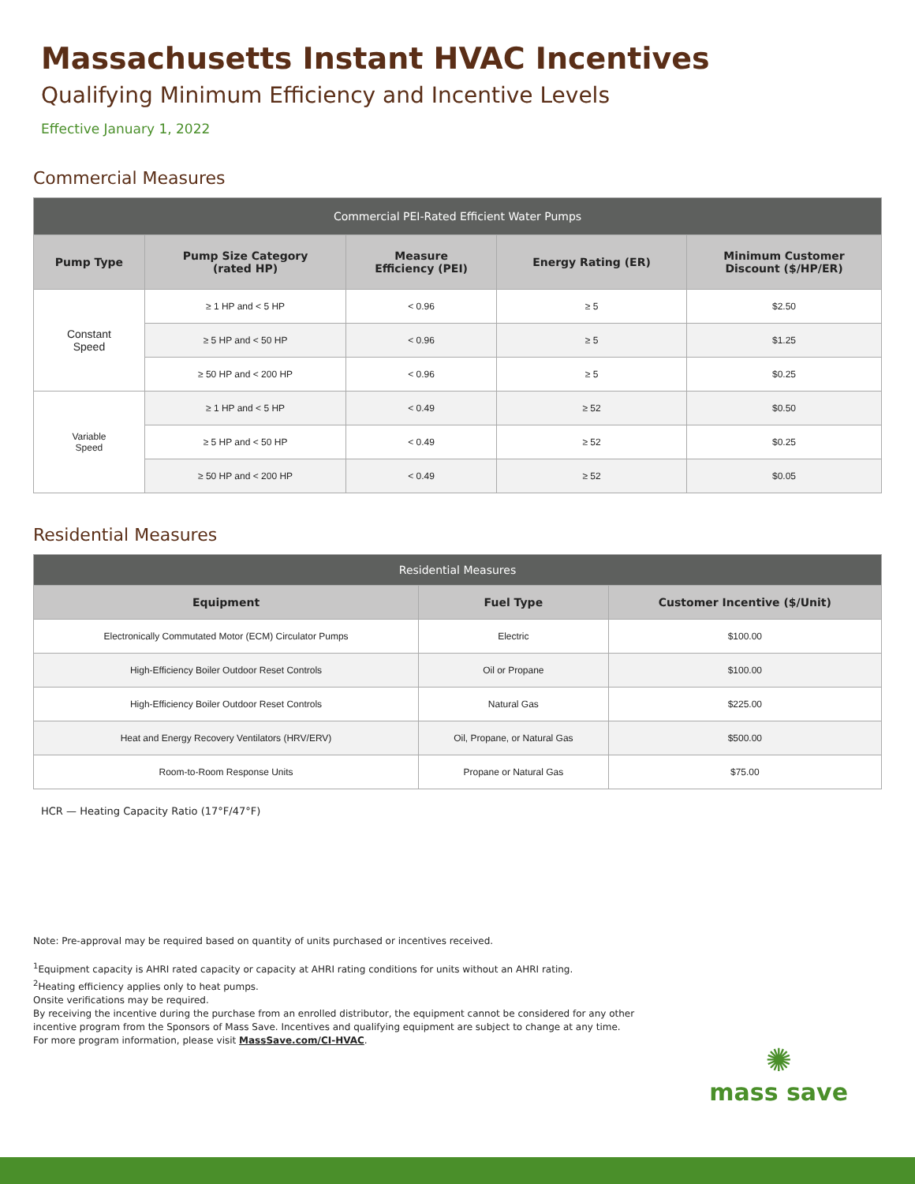Massachusetts Instant HVAC Incentives
Qualifying Minimum Efficiency and Incentive Levels
Effective January 1, 2022
Commercial Measures
| Commercial PEI-Rated Efficient Water Pumps | | | | |
| --- | --- | --- | --- | --- |
| Pump Type | Pump Size Category (rated HP) | Measure Efficiency (PEI) | Energy Rating (ER) | Minimum Customer Discount ($/HP/ER) |
| Constant Speed | ≥ 1 HP and < 5 HP | < 0.96 | ≥ 5 | $2.50 |
| | ≥ 5 HP and < 50 HP | < 0.96 | ≥ 5 | $1.25 |
| | ≥ 50 HP and < 200 HP | < 0.96 | ≥ 5 | $0.25 |
| Variable Speed | ≥ 1 HP and < 5 HP | < 0.49 | ≥ 52 | $0.50 |
| | ≥ 5 HP and < 50 HP | < 0.49 | ≥ 52 | $0.25 |
| | ≥ 50 HP and < 200 HP | < 0.49 | ≥ 52 | $0.05 |
Residential Measures
| Residential Measures | | |
| --- | --- | --- |
| Equipment | Fuel Type | Customer Incentive ($/Unit) |
| Electronically Commutated Motor (ECM) Circulator Pumps | Electric | $100.00 |
| High-Efficiency Boiler Outdoor Reset Controls | Oil or Propane | $100.00 |
| High-Efficiency Boiler Outdoor Reset Controls | Natural Gas | $225.00 |
| Heat and Energy Recovery Ventilators (HRV/ERV) | Oil, Propane, or Natural Gas | $500.00 |
| Room-to-Room Response Units | Propane or Natural Gas | $75.00 |
HCR — Heating Capacity Ratio (17°F/47°F)
Note: Pre-approval may be required based on quantity of units purchased or incentives received.
<sup>1</sup> Equipment capacity is AHRI rated capacity or capacity at AHRI rating conditions for units without an AHRI rating.
<sup>2</sup> Heating efficiency applies only to heat pumps.
Onsite verifications may be required.
By receiving the incentive during the purchase from an enrolled distributor, the equipment cannot be considered for any other
incentive program from the Sponsors of Mass Save. Incentives and qualifying equipment are subject to change at any time.
For more program information, please visit MassSave.com/CI-HVAC.
✺
mass save